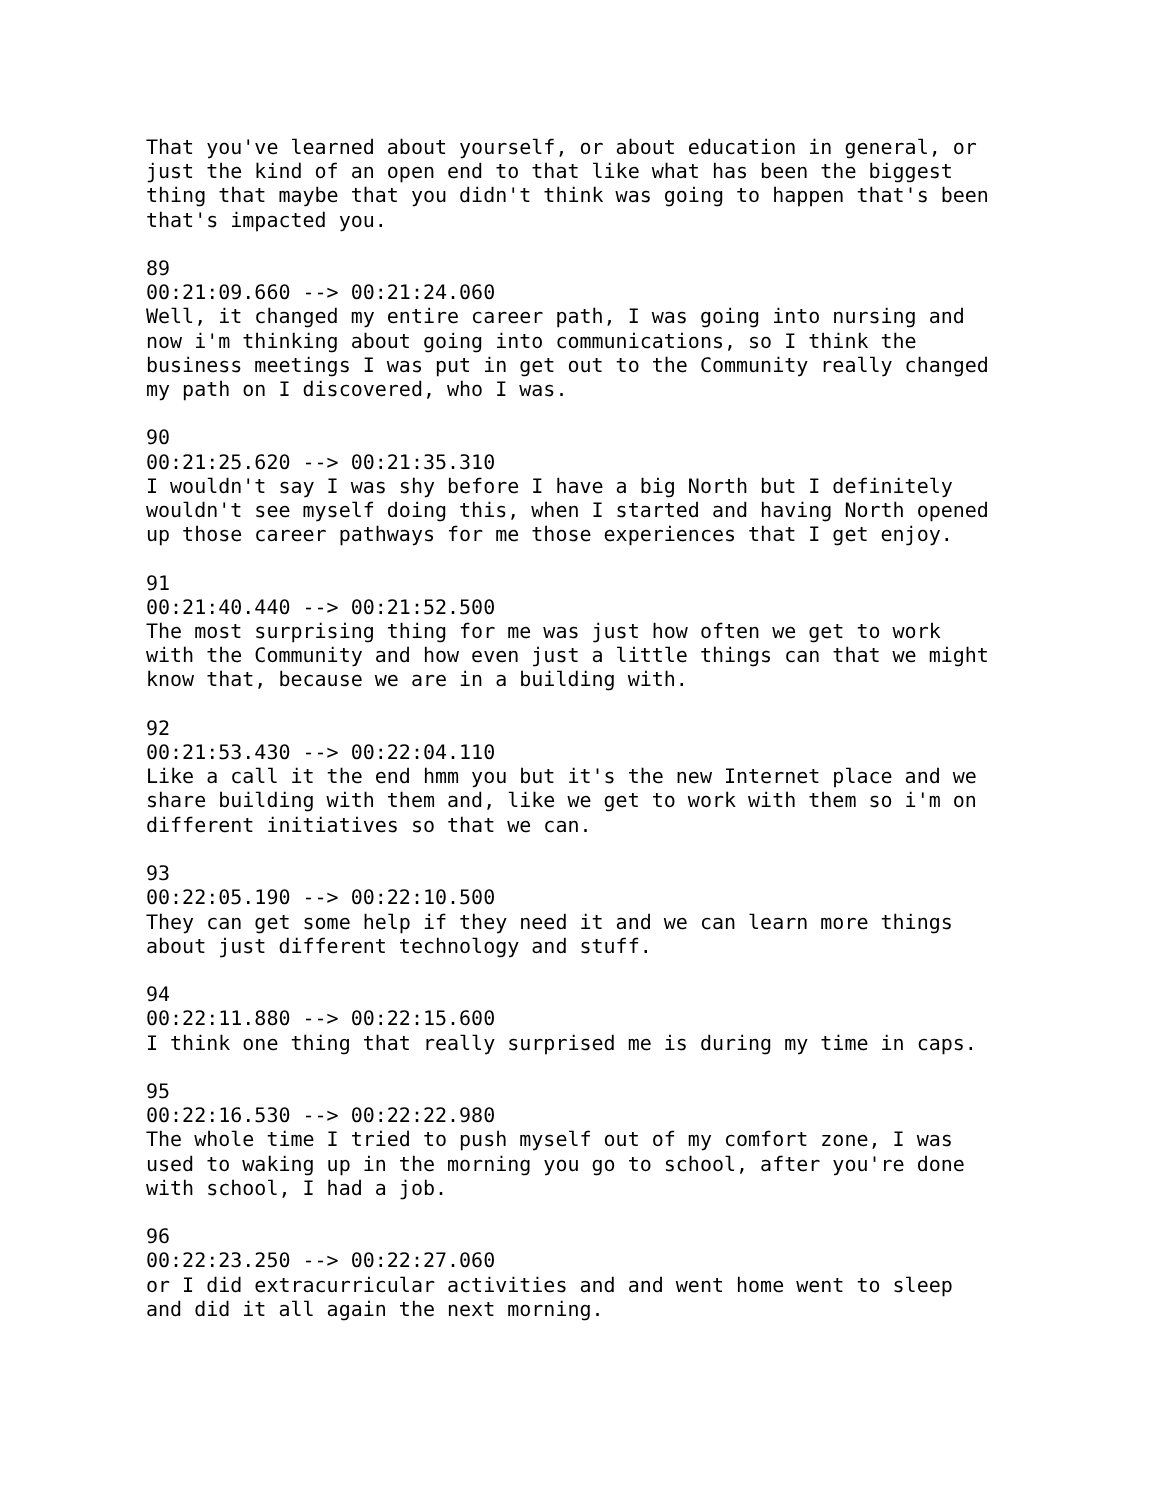That you've learned about yourself, or about education in general, or just the kind of an open end to that like what has been the biggest thing that maybe that you didn't think was going to happen that's been that's impacted you. 89 00:21:09.660 --> 00:21:24.060 Well, it changed my entire career path, I was going into nursing and now i'm thinking about going into communications, so I think the business meetings I was put in get out to the Community really changed my path on I discovered, who I was. 90 00:21:25.620 --> 00:21:35.310 I wouldn't say I was shy before I have a big North but I definitely wouldn't see myself doing this, when I started and having North opened up those career pathways for me those experiences that I get enjoy. 91 00:21:40.440 --> 00:21:52.500 The most surprising thing for me was just how often we get to work with the Community and how even just a little things can that we might know that, because we are in a building with. 92 00:21:53.430 --> 00:22:04.110 Like a call it the end hmm you but it's the new Internet place and we share building with them and, like we get to work with them so i'm on different initiatives so that we can. 93 00:22:05.190 --> 00:22:10.500 They can get some help if they need it and we can learn more things about just different technology and stuff. 94 00:22:11.880 --> 00:22:15.600 I think one thing that really surprised me is during my time in caps. 95 00:22:16.530 --> 00:22:22.980 The whole time I tried to push myself out of my comfort zone, I was used to waking up in the morning you go to school, after you're done with school, I had a job. 96 00:22:23.250 --> 00:22:27.060 or I did extracurricular activities and and went home went to sleep and did it all again the next morning.